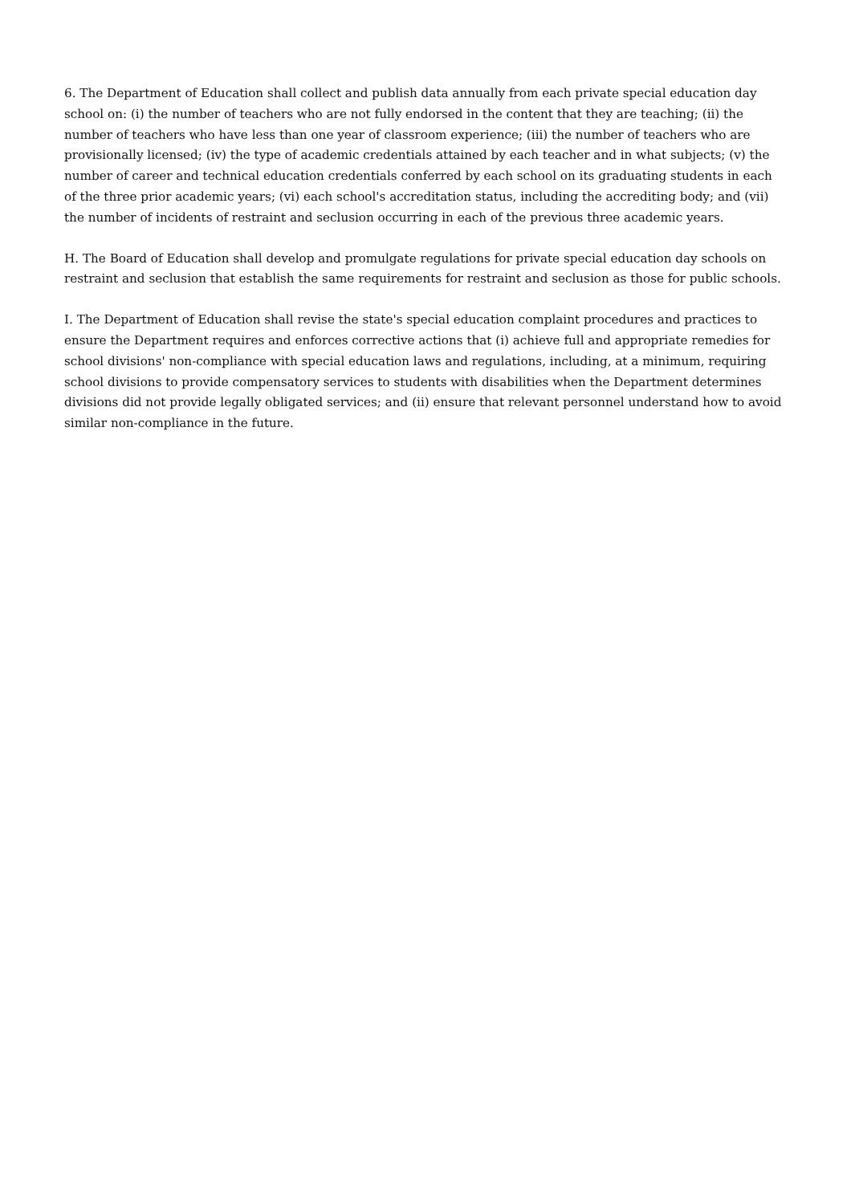6. The Department of Education shall collect and publish data annually from each private special education day school on: (i) the number of teachers who are not fully endorsed in the content that they are teaching; (ii) the number of teachers who have less than one year of classroom experience; (iii) the number of teachers who are provisionally licensed; (iv) the type of academic credentials attained by each teacher and in what subjects; (v) the number of career and technical education credentials conferred by each school on its graduating students in each of the three prior academic years; (vi) each school's accreditation status, including the accrediting body; and (vii) the number of incidents of restraint and seclusion occurring in each of the previous three academic years.
H. The Board of Education shall develop and promulgate regulations for private special education day schools on restraint and seclusion that establish the same requirements for restraint and seclusion as those for public schools.
I. The Department of Education shall revise the state's special education complaint procedures and practices to ensure the Department requires and enforces corrective actions that (i) achieve full and appropriate remedies for school divisions' non-compliance with special education laws and regulations, including, at a minimum, requiring school divisions to provide compensatory services to students with disabilities when the Department determines divisions did not provide legally obligated services; and (ii) ensure that relevant personnel understand how to avoid similar non-compliance in the future.